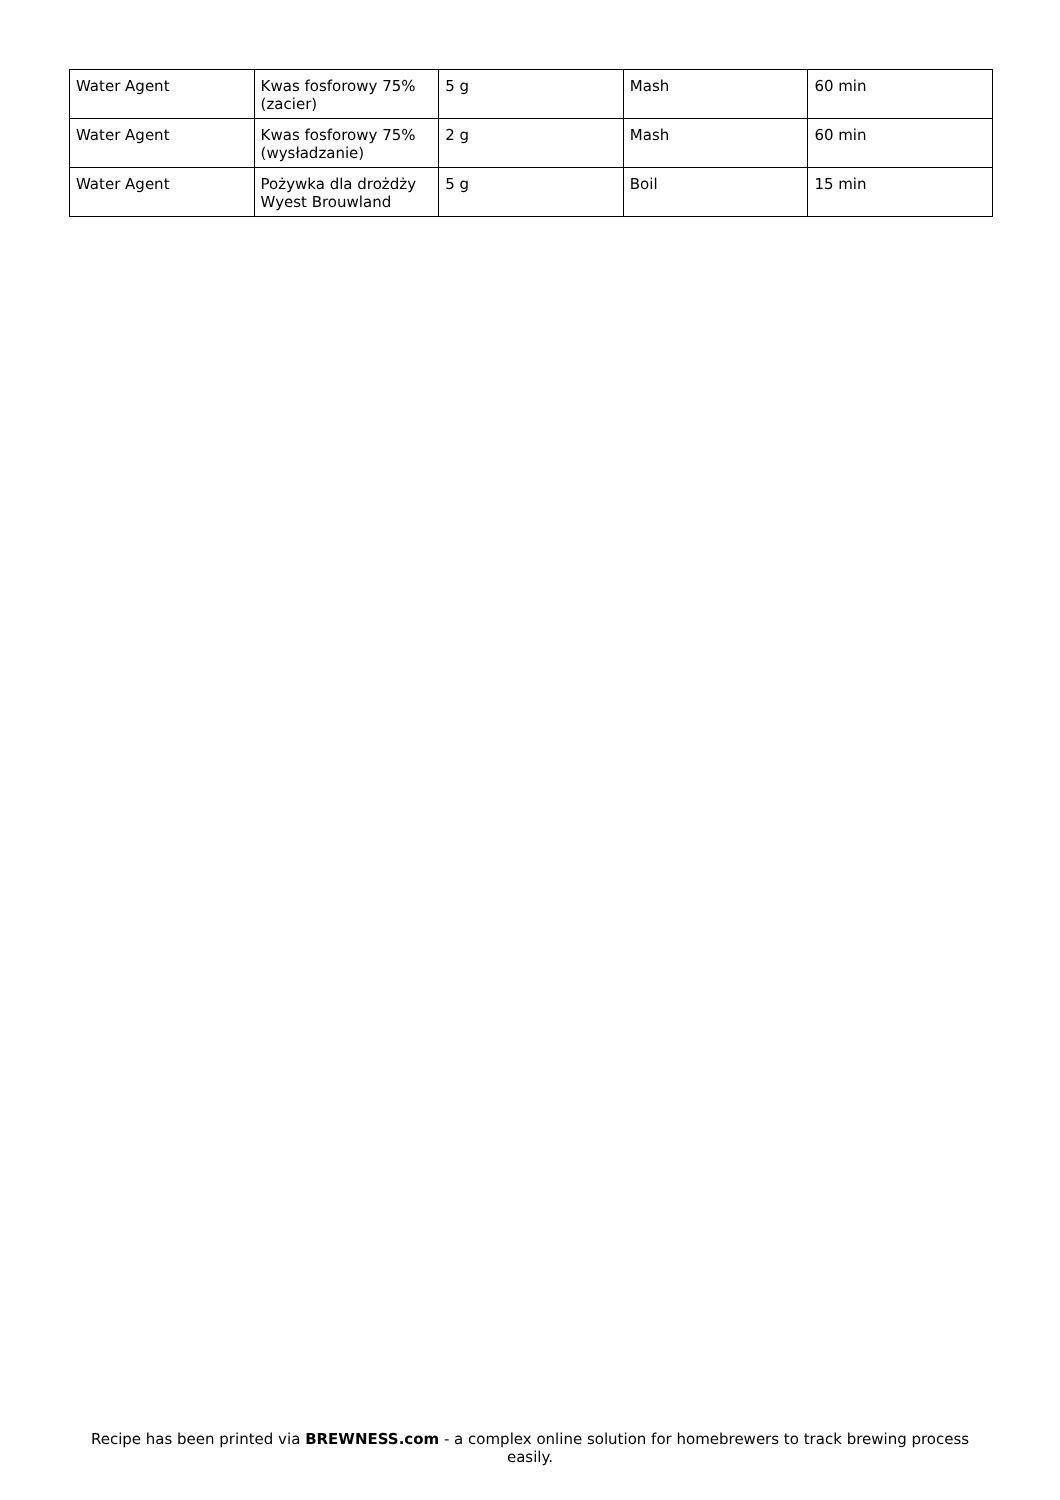| Water Agent | Kwas fosforowy 75% (zacier) | 5 g | Mash | 60 min |
| Water Agent | Kwas fosforowy 75% (wysładzanie) | 2 g | Mash | 60 min |
| Water Agent | Pożywka dla drożdży Wyest Brouwland | 5 g | Boil | 15 min |
Recipe has been printed via BREWNESS.com - a complex online solution for homebrewers to track brewing process easily.